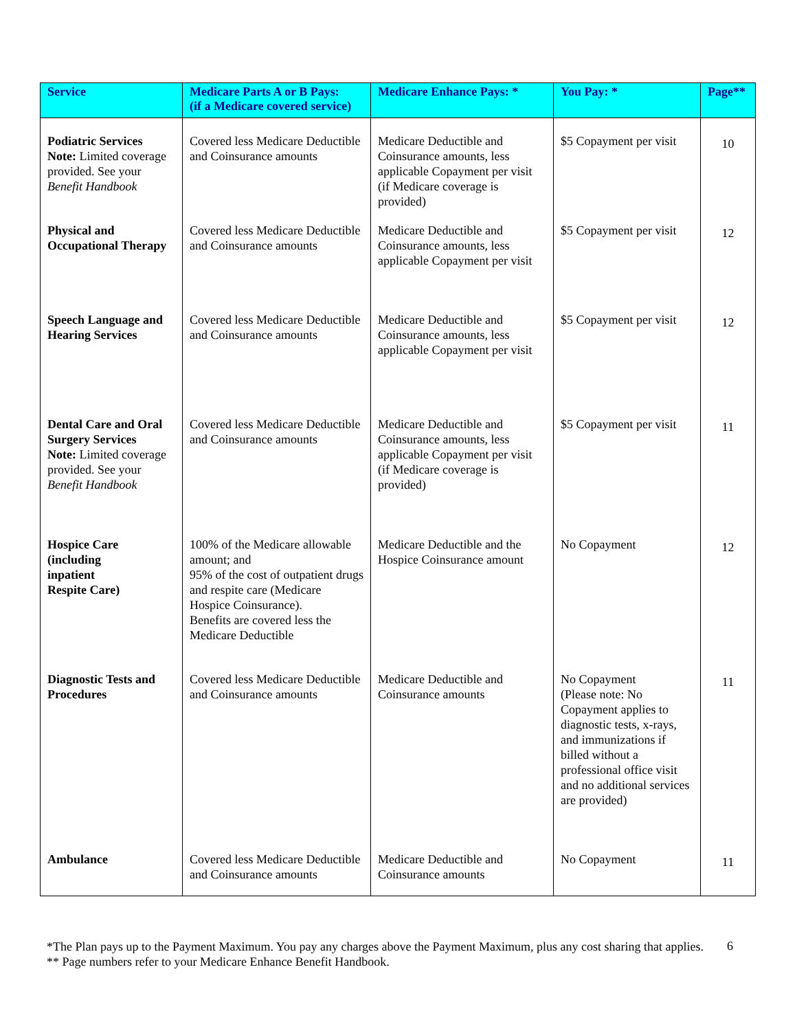| Service | Medicare Parts A or B Pays: (if a Medicare covered service) | Medicare Enhance Pays: * | You Pay: * | Page** |
| --- | --- | --- | --- | --- |
| Podiatric Services Note: Limited coverage provided. See your Benefit Handbook | Covered less Medicare Deductible and Coinsurance amounts | Medicare Deductible and Coinsurance amounts, less applicable Copayment per visit (if Medicare coverage is provided) | $5 Copayment per visit | 10 |
| Physical and Occupational Therapy | Covered less Medicare Deductible and Coinsurance amounts | Medicare Deductible and Coinsurance amounts, less applicable Copayment per visit | $5 Copayment per visit | 12 |
| Speech Language and Hearing Services | Covered less Medicare Deductible and Coinsurance amounts | Medicare Deductible and Coinsurance amounts, less applicable Copayment per visit | $5 Copayment per visit | 12 |
| Dental Care and Oral Surgery Services Note: Limited coverage provided. See your Benefit Handbook | Covered less Medicare Deductible and Coinsurance amounts | Medicare Deductible and Coinsurance amounts, less applicable Copayment per visit (if Medicare coverage is provided) | $5 Copayment per visit | 11 |
| Hospice Care (including inpatient Respite Care) | 100% of the Medicare allowable amount; and 95% of the cost of outpatient drugs and respite care (Medicare Hospice Coinsurance). Benefits are covered less the Medicare Deductible | Medicare Deductible and the Hospice Coinsurance amount | No Copayment | 12 |
| Diagnostic Tests and Procedures | Covered less Medicare Deductible and Coinsurance amounts | Medicare Deductible and Coinsurance amounts | No Copayment (Please note: No Copayment applies to diagnostic tests, x-rays, and immunizations if billed without a professional office visit and no additional services are provided) | 11 |
| Ambulance | Covered less Medicare Deductible and Coinsurance amounts | Medicare Deductible and Coinsurance amounts | No Copayment | 11 |
*The Plan pays up to the Payment Maximum. You pay any charges above the Payment Maximum, plus any cost sharing that applies.
** Page numbers refer to your Medicare Enhance Benefit Handbook.
6